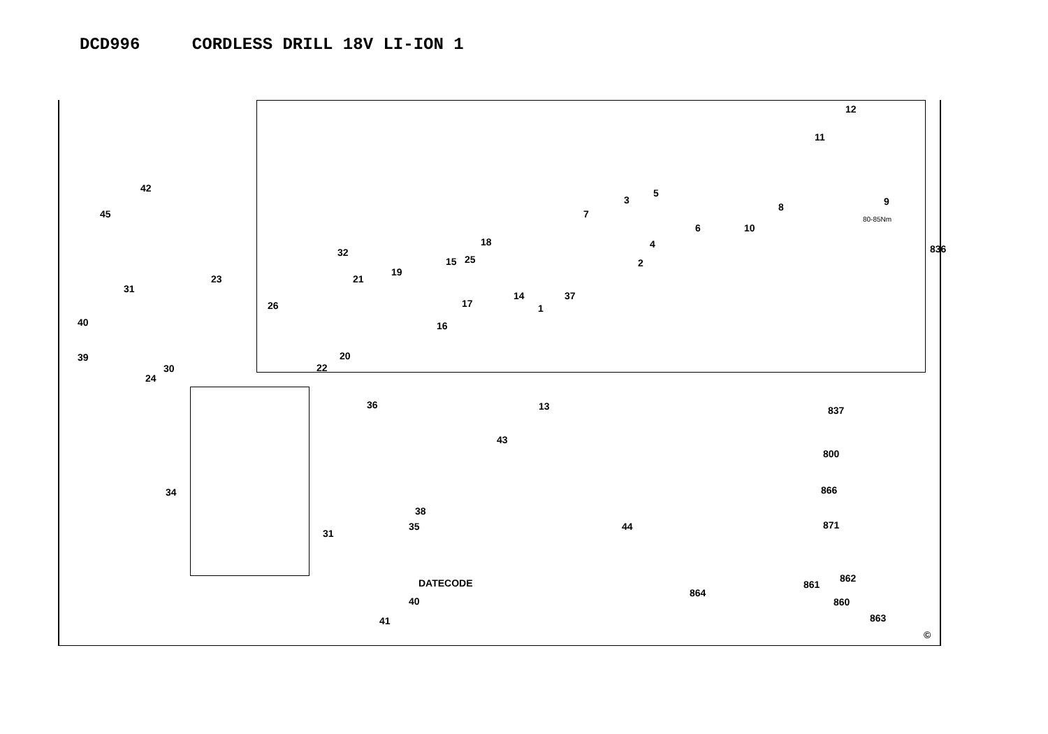DCD996 CORDLESS DRILL 18V LI-ION 1
12
11
836
9
8
10
6
5
3
7
4
2
18
32
25
15
19
21
37
14
17 1
26
16
20
22
42
45
23
31
40
39
24
30
13
36 837
43
800
34 866
38
871
44
35
31
862
DATECODE 861
864
40 860
41 863
©
80-85Nm